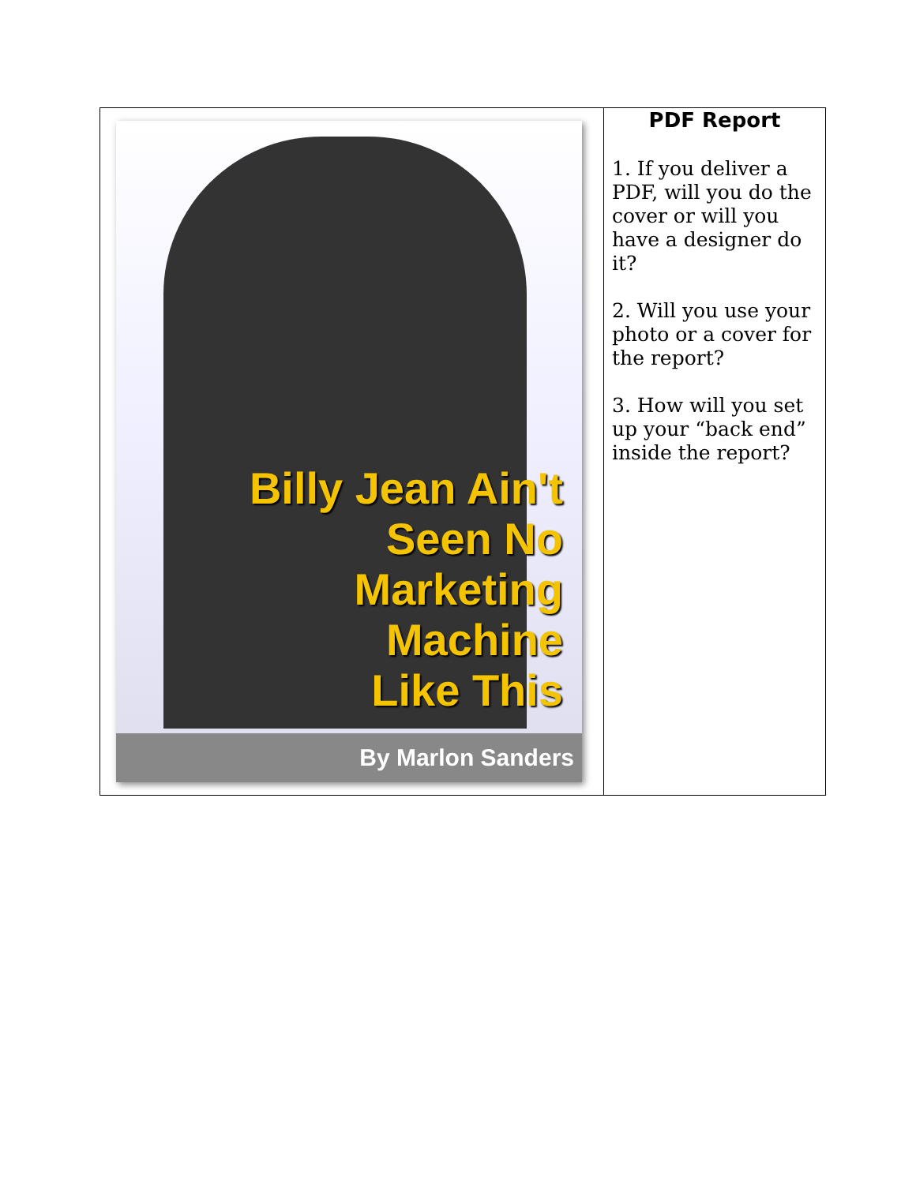| Billy Jean Ain't Seen No Marketing Machine Like This By Marlon Sanders | PDF Report 1. If you deliver a PDF, will you do the cover or will you have a designer do it? 2. Will you use your photo or a cover for the report? 3. How will you set up your “back end” inside the report? |